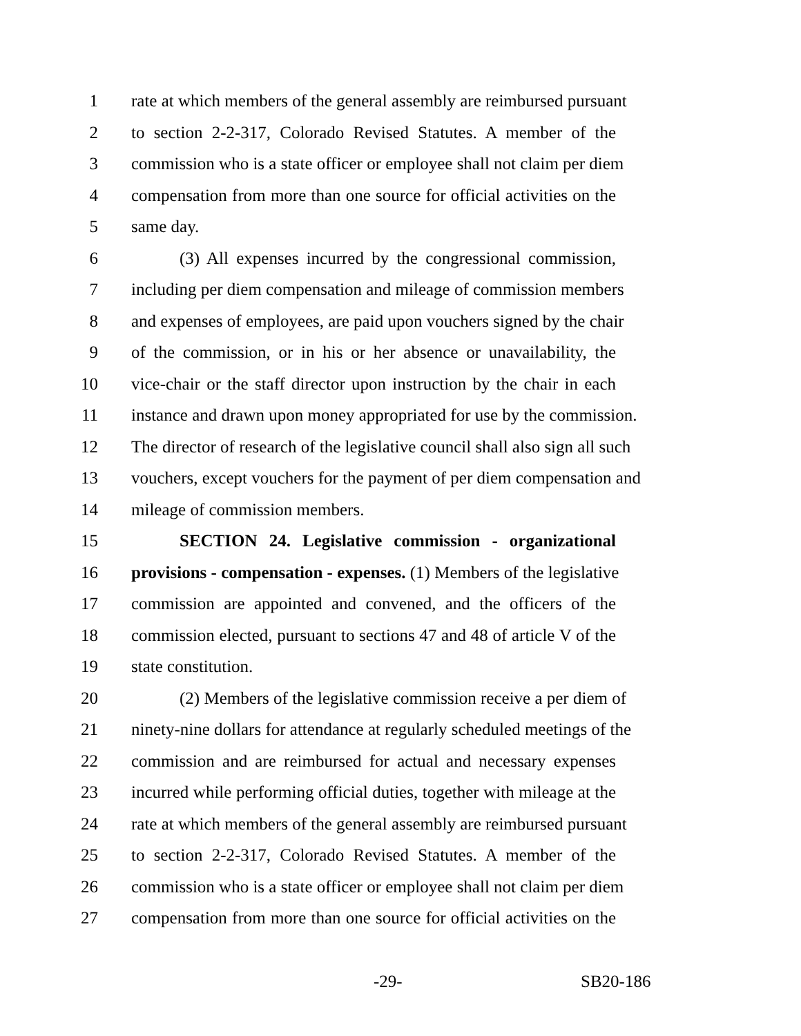1 rate at which members of the general assembly are reimbursed pursuant
2 to section 2-2-317, Colorado Revised Statutes. A member of the
3 commission who is a state officer or employee shall not claim per diem
4 compensation from more than one source for official activities on the
5 same day.
6 (3) All expenses incurred by the congressional commission,
7 including per diem compensation and mileage of commission members
8 and expenses of employees, are paid upon vouchers signed by the chair
9 of the commission, or in his or her absence or unavailability, the
10 vice-chair or the staff director upon instruction by the chair in each
11 instance and drawn upon money appropriated for use by the commission.
12 The director of research of the legislative council shall also sign all such
13 vouchers, except vouchers for the payment of per diem compensation and
14 mileage of commission members.
15 SECTION 24. Legislative commission - organizational
16 provisions - compensation - expenses. (1) Members of the legislative
17 commission are appointed and convened, and the officers of the
18 commission elected, pursuant to sections 47 and 48 of article V of the
19 state constitution.
20 (2) Members of the legislative commission receive a per diem of
21 ninety-nine dollars for attendance at regularly scheduled meetings of the
22 commission and are reimbursed for actual and necessary expenses
23 incurred while performing official duties, together with mileage at the
24 rate at which members of the general assembly are reimbursed pursuant
25 to section 2-2-317, Colorado Revised Statutes. A member of the
26 commission who is a state officer or employee shall not claim per diem
27 compensation from more than one source for official activities on the
-29- SB20-186